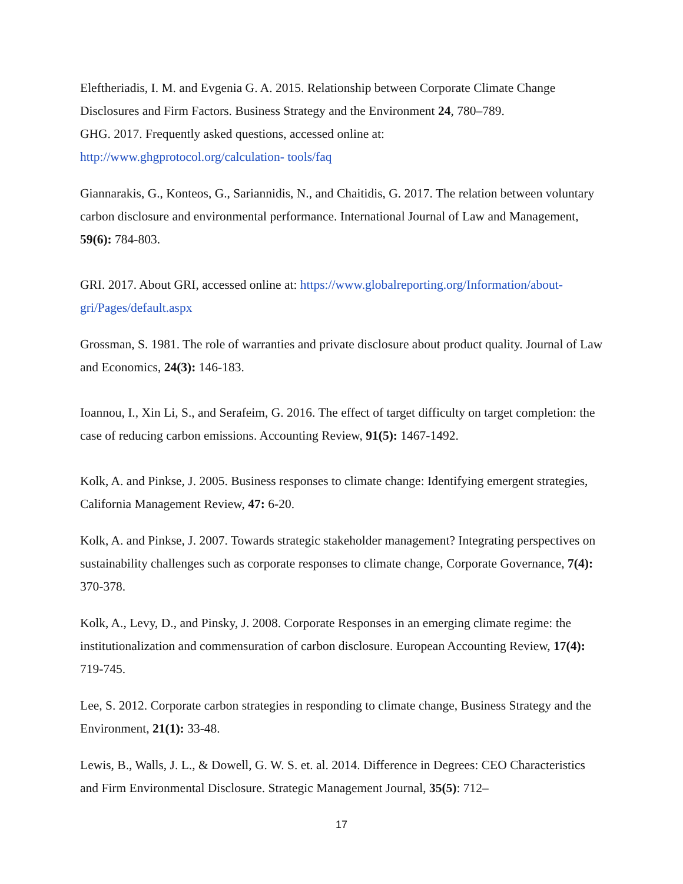Eleftheriadis, I. M. and Evgenia G. A. 2015. Relationship between Corporate Climate Change Disclosures and Firm Factors. Business Strategy and the Environment 24, 780–789.
GHG. 2017. Frequently asked questions, accessed online at:
http://www.ghgprotocol.org/calculation- tools/faq
Giannarakis, G., Konteos, G., Sariannidis, N., and Chaitidis, G. 2017. The relation between voluntary carbon disclosure and environmental performance. International Journal of Law and Management, 59(6): 784-803.
GRI. 2017. About GRI, accessed online at: https://www.globalreporting.org/Information/about-gri/Pages/default.aspx
Grossman, S. 1981. The role of warranties and private disclosure about product quality. Journal of Law and Economics, 24(3): 146-183.
Ioannou, I., Xin Li, S., and Serafeim, G. 2016. The effect of target difficulty on target completion: the case of reducing carbon emissions. Accounting Review, 91(5): 1467-1492.
Kolk, A. and Pinkse, J. 2005. Business responses to climate change: Identifying emergent strategies, California Management Review, 47: 6-20.
Kolk, A. and Pinkse, J. 2007. Towards strategic stakeholder management? Integrating perspectives on sustainability challenges such as corporate responses to climate change, Corporate Governance, 7(4): 370-378.
Kolk, A., Levy, D., and Pinsky, J. 2008. Corporate Responses in an emerging climate regime: the institutionalization and commensuration of carbon disclosure. European Accounting Review, 17(4): 719-745.
Lee, S. 2012. Corporate carbon strategies in responding to climate change, Business Strategy and the Environment, 21(1): 33-48.
Lewis, B., Walls, J. L., & Dowell, G. W. S. et. al. 2014. Difference in Degrees: CEO Characteristics and Firm Environmental Disclosure. Strategic Management Journal, 35(5): 712–
17